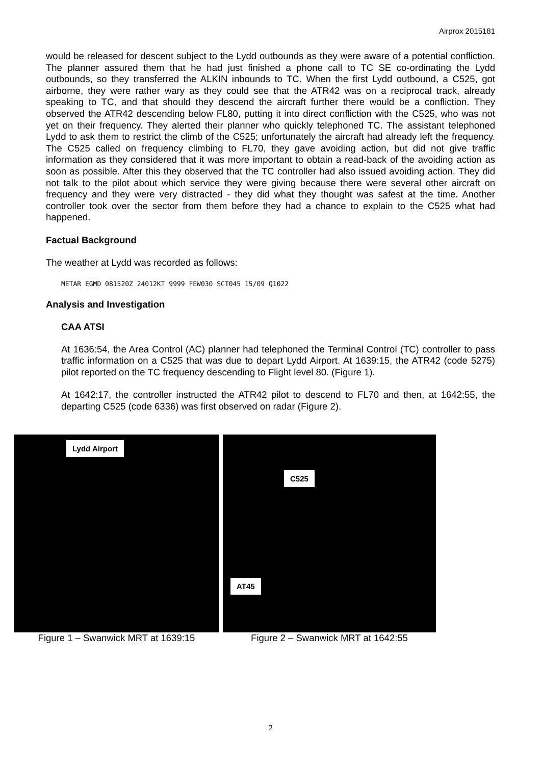Airprox 2015181
would be released for descent subject to the Lydd outbounds as they were aware of a potential confliction. The planner assured them that he had just finished a phone call to TC SE co-ordinating the Lydd outbounds, so they transferred the ALKIN inbounds to TC. When the first Lydd outbound, a C525, got airborne, they were rather wary as they could see that the ATR42 was on a reciprocal track, already speaking to TC, and that should they descend the aircraft further there would be a confliction. They observed the ATR42 descending below FL80, putting it into direct confliction with the C525, who was not yet on their frequency. They alerted their planner who quickly telephoned TC. The assistant telephoned Lydd to ask them to restrict the climb of the C525; unfortunately the aircraft had already left the frequency. The C525 called on frequency climbing to FL70, they gave avoiding action, but did not give traffic information as they considered that it was more important to obtain a read-back of the avoiding action as soon as possible. After this they observed that the TC controller had also issued avoiding action. They did not talk to the pilot about which service they were giving because there were several other aircraft on frequency and they were very distracted - they did what they thought was safest at the time. Another controller took over the sector from them before they had a chance to explain to the C525 what had happened.
Factual Background
The weather at Lydd was recorded as follows:
METAR EGMD 081520Z 24012KT 9999 FEW030 SCT045 15/09 Q1022
Analysis and Investigation
CAA ATSI
At 1636:54, the Area Control (AC) planner had telephoned the Terminal Control (TC) controller to pass traffic information on a C525 that was due to depart Lydd Airport. At 1639:15, the ATR42 (code 5275) pilot reported on the TC frequency descending to Flight level 80. (Figure 1).
At 1642:17, the controller instructed the ATR42 pilot to descend to FL70 and then, at 1642:55, the departing C525 (code 6336) was first observed on radar (Figure 2).
Lydd Airport
Figure 1 – Swanwick MRT at 1639:15
C525
AT45
Figure 2 – Swanwick MRT at 1642:55
2